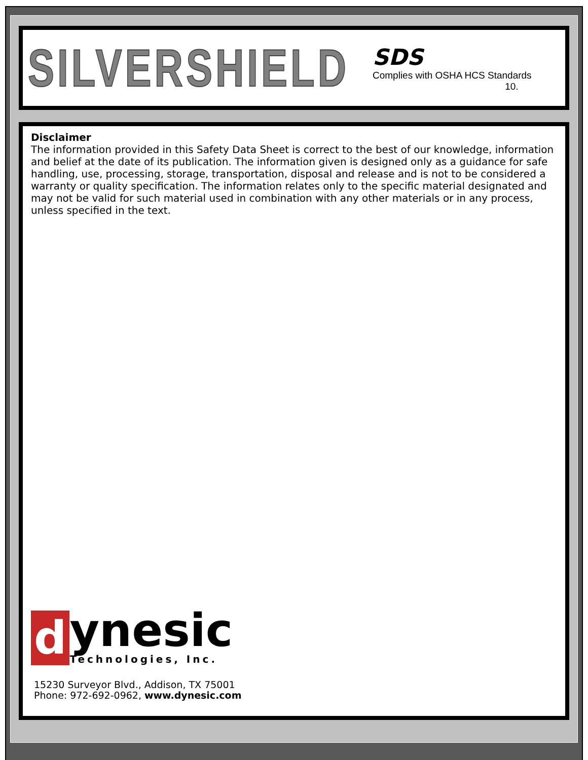SILVERSHIELD
SDS
Complies with OSHA HCS Standards
10.
Disclaimer
The information provided in this Safety Data Sheet is correct to the best of our knowledge, information and belief at the date of its publication. The information given is designed only as a guidance for safe handling, use, processing, storage, transportation, disposal and release and is not to be considered a warranty or quality specification. The information relates only to the specific material designated and may not be valid for such material used in combination with any other materials or in any process, unless specified in the text.
d
ynesic
Technologies, Inc.
15230 Surveyor Blvd., Addison, TX 75001
Phone: 972-692-0962, www.dynesic.com